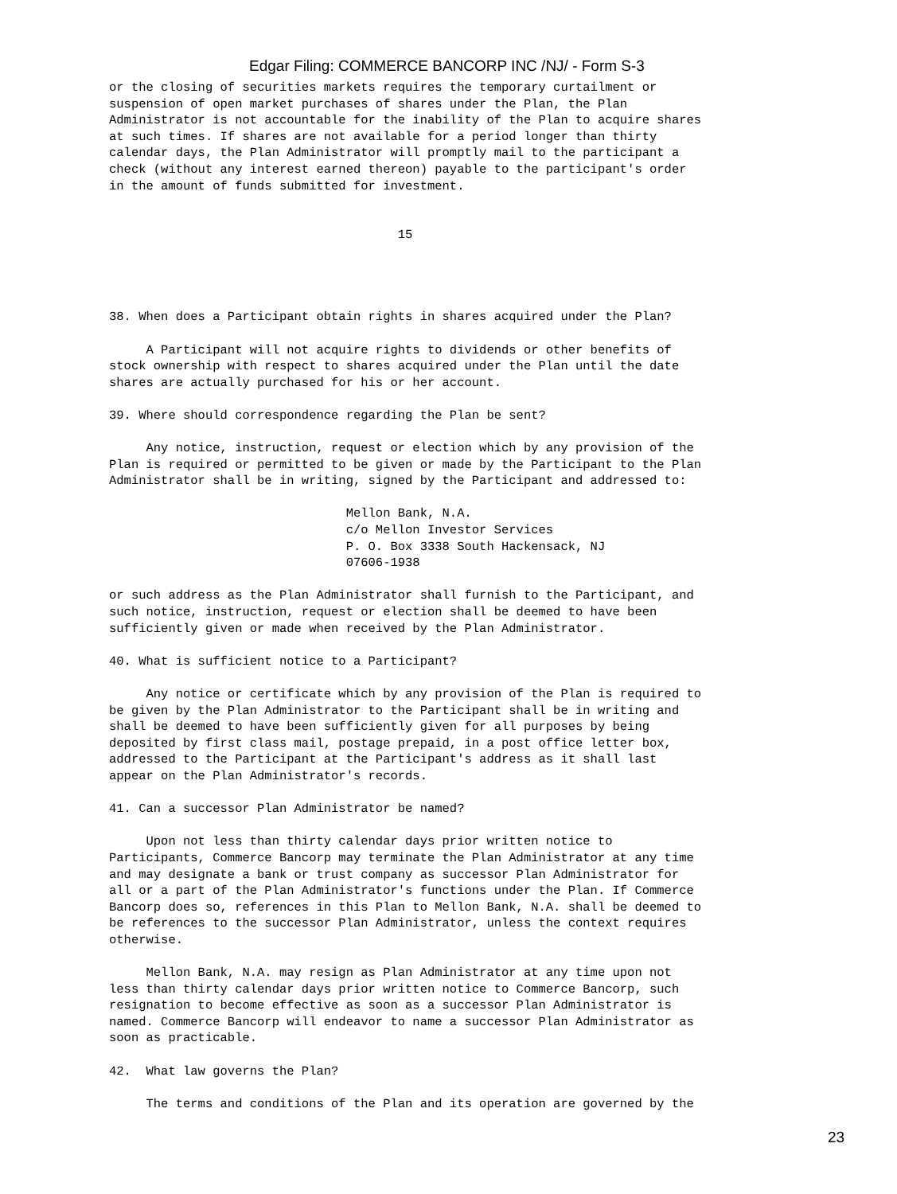Edgar Filing: COMMERCE BANCORP INC /NJ/ - Form S-3
or the closing of securities markets requires the temporary curtailment or
suspension of open market purchases of shares under the Plan, the Plan
Administrator is not accountable for the inability of the Plan to acquire shares
at such times. If shares are not available for a period longer than thirty
calendar days, the Plan Administrator will promptly mail to the participant a
check (without any interest earned thereon) payable to the participant's order
in the amount of funds submitted for investment.


                                       15




38. When does a Participant obtain rights in shares acquired under the Plan?

     A Participant will not acquire rights to dividends or other benefits of
stock ownership with respect to shares acquired under the Plan until the date
shares are actually purchased for his or her account.

39. Where should correspondence regarding the Plan be sent?

     Any notice, instruction, request or election which by any provision of the
Plan is required or permitted to be given or made by the Participant to the Plan
Administrator shall be in writing, signed by the Participant and addressed to:

                                Mellon Bank, N.A.
                                c/o Mellon Investor Services
                                P. O. Box 3338 South Hackensack, NJ
                                07606-1938

or such address as the Plan Administrator shall furnish to the Participant, and
such notice, instruction, request or election shall be deemed to have been
sufficiently given or made when received by the Plan Administrator.

40. What is sufficient notice to a Participant?

     Any notice or certificate which by any provision of the Plan is required to
be given by the Plan Administrator to the Participant shall be in writing and
shall be deemed to have been sufficiently given for all purposes by being
deposited by first class mail, postage prepaid, in a post office letter box,
addressed to the Participant at the Participant's address as it shall last
appear on the Plan Administrator's records.

41. Can a successor Plan Administrator be named?

     Upon not less than thirty calendar days prior written notice to
Participants, Commerce Bancorp may terminate the Plan Administrator at any time
and may designate a bank or trust company as successor Plan Administrator for
all or a part of the Plan Administrator's functions under the Plan. If Commerce
Bancorp does so, references in this Plan to Mellon Bank, N.A. shall be deemed to
be references to the successor Plan Administrator, unless the context requires
otherwise.

     Mellon Bank, N.A. may resign as Plan Administrator at any time upon not
less than thirty calendar days prior written notice to Commerce Bancorp, such
resignation to become effective as soon as a successor Plan Administrator is
named. Commerce Bancorp will endeavor to name a successor Plan Administrator as
soon as practicable.

42.  What law governs the Plan?

     The terms and conditions of the Plan and its operation are governed by the
23